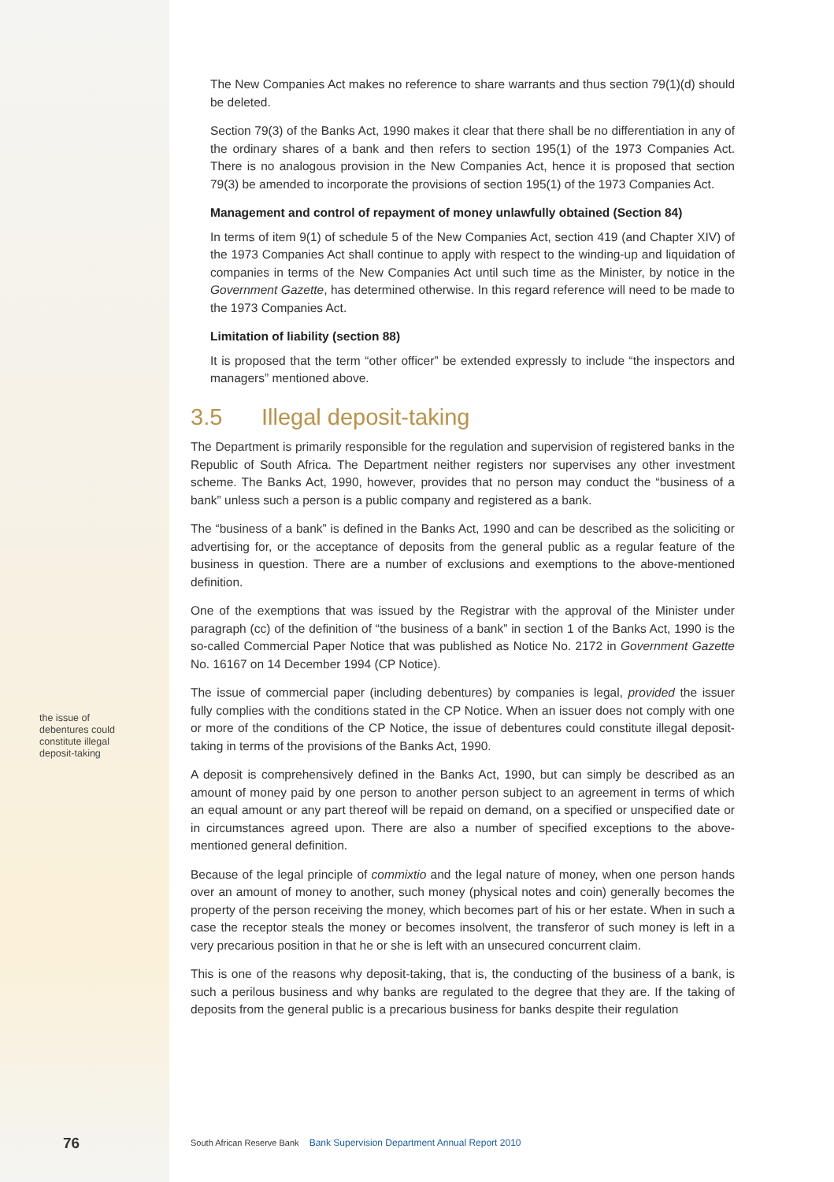The New Companies Act makes no reference to share warrants and thus section 79(1)(d) should be deleted.
Section 79(3) of the Banks Act, 1990 makes it clear that there shall be no differentiation in any of the ordinary shares of a bank and then refers to section 195(1) of the 1973 Companies Act. There is no analogous provision in the New Companies Act, hence it is proposed that section 79(3) be amended to incorporate the provisions of section 195(1) of the 1973 Companies Act.
Management and control of repayment of money unlawfully obtained (Section 84)
In terms of item 9(1) of schedule 5 of the New Companies Act, section 419 (and Chapter XIV) of the 1973 Companies Act shall continue to apply with respect to the winding-up and liquidation of companies in terms of the New Companies Act until such time as the Minister, by notice in the Government Gazette, has determined otherwise. In this regard reference will need to be made to the 1973 Companies Act.
Limitation of liability (section 88)
It is proposed that the term “other officer” be extended expressly to include “the inspectors and managers” mentioned above.
3.5 Illegal deposit-taking
The Department is primarily responsible for the regulation and supervision of registered banks in the Republic of South Africa. The Department neither registers nor supervises any other investment scheme. The Banks Act, 1990, however, provides that no person may conduct the “business of a bank” unless such a person is a public company and registered as a bank.
The “business of a bank” is defined in the Banks Act, 1990 and can be described as the soliciting or advertising for, or the acceptance of deposits from the general public as a regular feature of the business in question. There are a number of exclusions and exemptions to the above-mentioned definition.
One of the exemptions that was issued by the Registrar with the approval of the Minister under paragraph (cc) of the definition of “the business of a bank” in section 1 of the Banks Act, 1990 is the so-called Commercial Paper Notice that was published as Notice No. 2172 in Government Gazette No. 16167 on 14 December 1994 (CP Notice).
The issue of commercial paper (including debentures) by companies is legal, provided the issuer fully complies with the conditions stated in the CP Notice. When an issuer does not comply with one or more of the conditions of the CP Notice, the issue of debentures could constitute illegal deposit-taking in terms of the provisions of the Banks Act, 1990.
A deposit is comprehensively defined in the Banks Act, 1990, but can simply be described as an amount of money paid by one person to another person subject to an agreement in terms of which an equal amount or any part thereof will be repaid on demand, on a specified or unspecified date or in circumstances agreed upon. There are also a number of specified exceptions to the above-mentioned general definition.
Because of the legal principle of commixtio and the legal nature of money, when one person hands over an amount of money to another, such money (physical notes and coin) generally becomes the property of the person receiving the money, which becomes part of his or her estate. When in such a case the receptor steals the money or becomes insolvent, the transferor of such money is left in a very precarious position in that he or she is left with an unsecured concurrent claim.
This is one of the reasons why deposit-taking, that is, the conducting of the business of a bank, is such a perilous business and why banks are regulated to the degree that they are. If the taking of deposits from the general public is a precarious business for banks despite their regulation
the issue of debentures could constitute illegal deposit-taking
76
South African Reserve Bank Bank Supervision Department Annual Report 2010